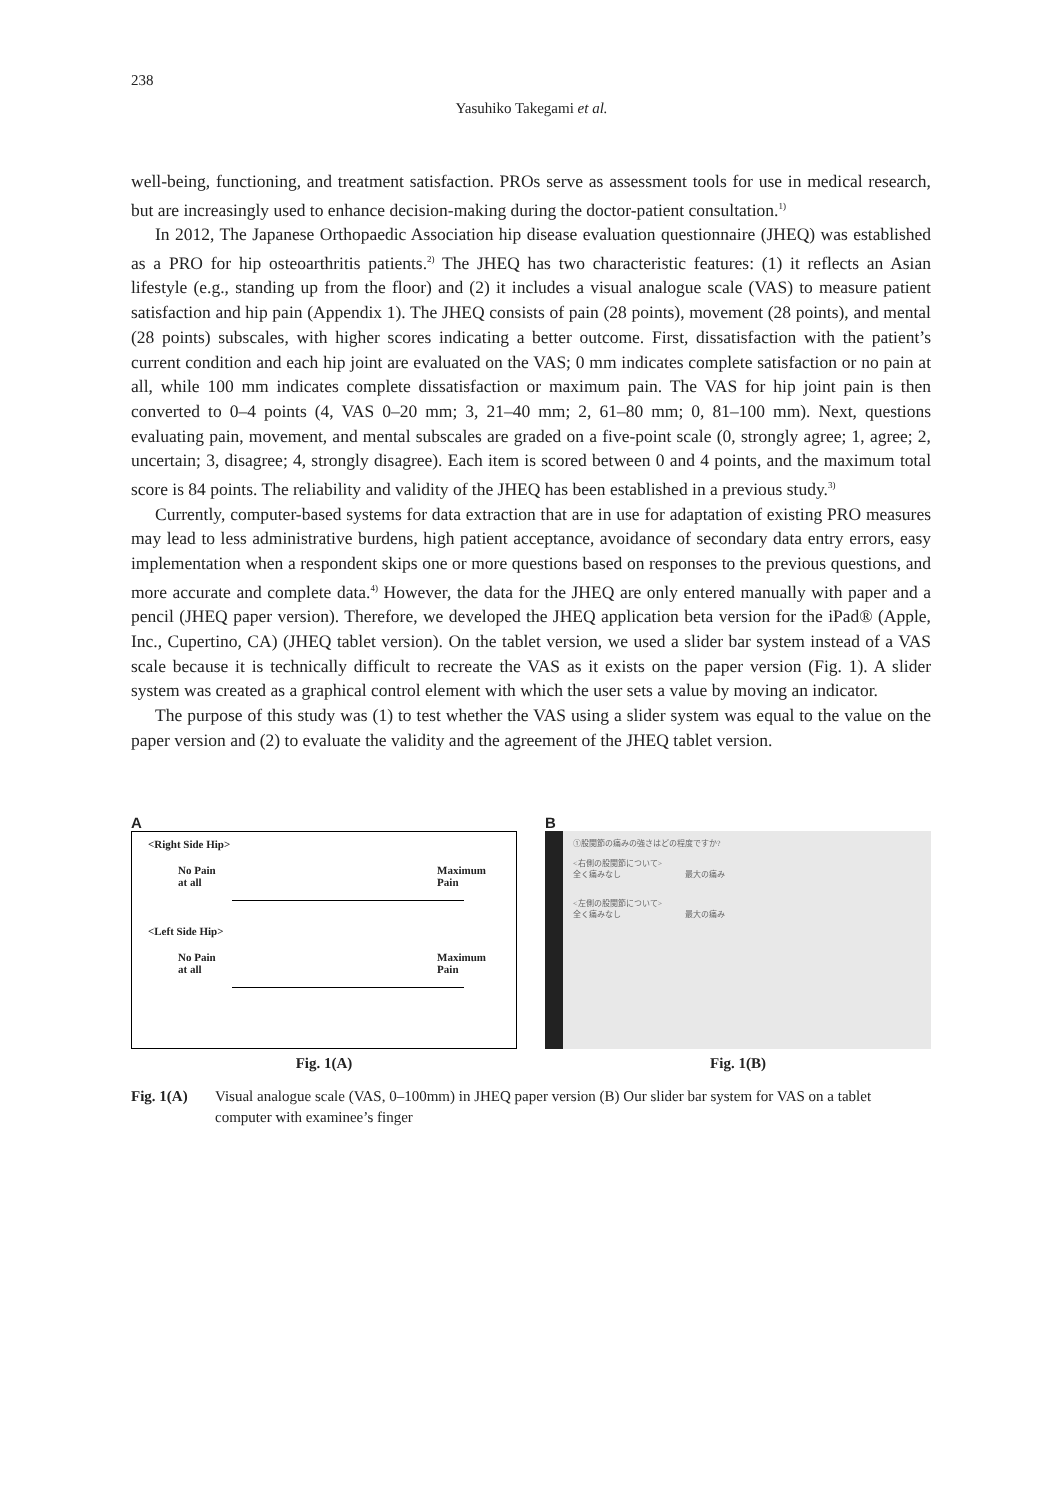238
Yasuhiko Takegami et al.
well-being, functioning, and treatment satisfaction. PROs serve as assessment tools for use in medical research, but are increasingly used to enhance decision-making during the doctor-patient consultation.<sup>1)</sup>
In 2012, The Japanese Orthopaedic Association hip disease evaluation questionnaire (JHEQ) was established as a PRO for hip osteoarthritis patients.<sup>2)</sup> The JHEQ has two characteristic features: (1) it reflects an Asian lifestyle (e.g., standing up from the floor) and (2) it includes a visual analogue scale (VAS) to measure patient satisfaction and hip pain (Appendix 1). The JHEQ consists of pain (28 points), movement (28 points), and mental (28 points) subscales, with higher scores indicating a better outcome. First, dissatisfaction with the patient’s current condition and each hip joint are evaluated on the VAS; 0 mm indicates complete satisfaction or no pain at all, while 100 mm indicates complete dissatisfaction or maximum pain. The VAS for hip joint pain is then converted to 0–4 points (4, VAS 0–20 mm; 3, 21–40 mm; 2, 61–80 mm; 0, 81–100 mm). Next, questions evaluating pain, movement, and mental subscales are graded on a five-point scale (0, strongly agree; 1, agree; 2, uncertain; 3, disagree; 4, strongly disagree). Each item is scored between 0 and 4 points, and the maximum total score is 84 points. The reliability and validity of the JHEQ has been established in a previous study.<sup>3)</sup>
Currently, computer-based systems for data extraction that are in use for adaptation of existing PRO measures may lead to less administrative burdens, high patient acceptance, avoidance of secondary data entry errors, easy implementation when a respondent skips one or more questions based on responses to the previous questions, and more accurate and complete data.<sup>4)</sup> However, the data for the JHEQ are only entered manually with paper and a pencil (JHEQ paper version). Therefore, we developed the JHEQ application beta version for the iPad® (Apple, Inc., Cupertino, CA) (JHEQ tablet version). On the tablet version, we used a slider bar system instead of a VAS scale because it is technically difficult to recreate the VAS as it exists on the paper version (Fig. 1). A slider system was created as a graphical control element with which the user sets a value by moving an indicator.
The purpose of this study was (1) to test whether the VAS using a slider system was equal to the value on the paper version and (2) to evaluate the validity and the agreement of the JHEQ tablet version.
A
<Right Side Hip>
No Pain
at all Maximum
Pain
<Left Side Hip>
No Pain
at all Maximum
Pain
Fig. 1(A)
B
①股関節の痛みの強さはどの程度ですか?
<右側の股関節について>
全く痛みなし　　　　　　　　最大の痛み
<左側の股関節について>
全く痛みなし　　　　　　　　最大の痛み
Fig. 1(B)
Fig. 1(A) Visual analogue scale (VAS, 0–100mm) in JHEQ paper version (B) Our slider bar system for VAS on a tablet computer with examinee’s finger